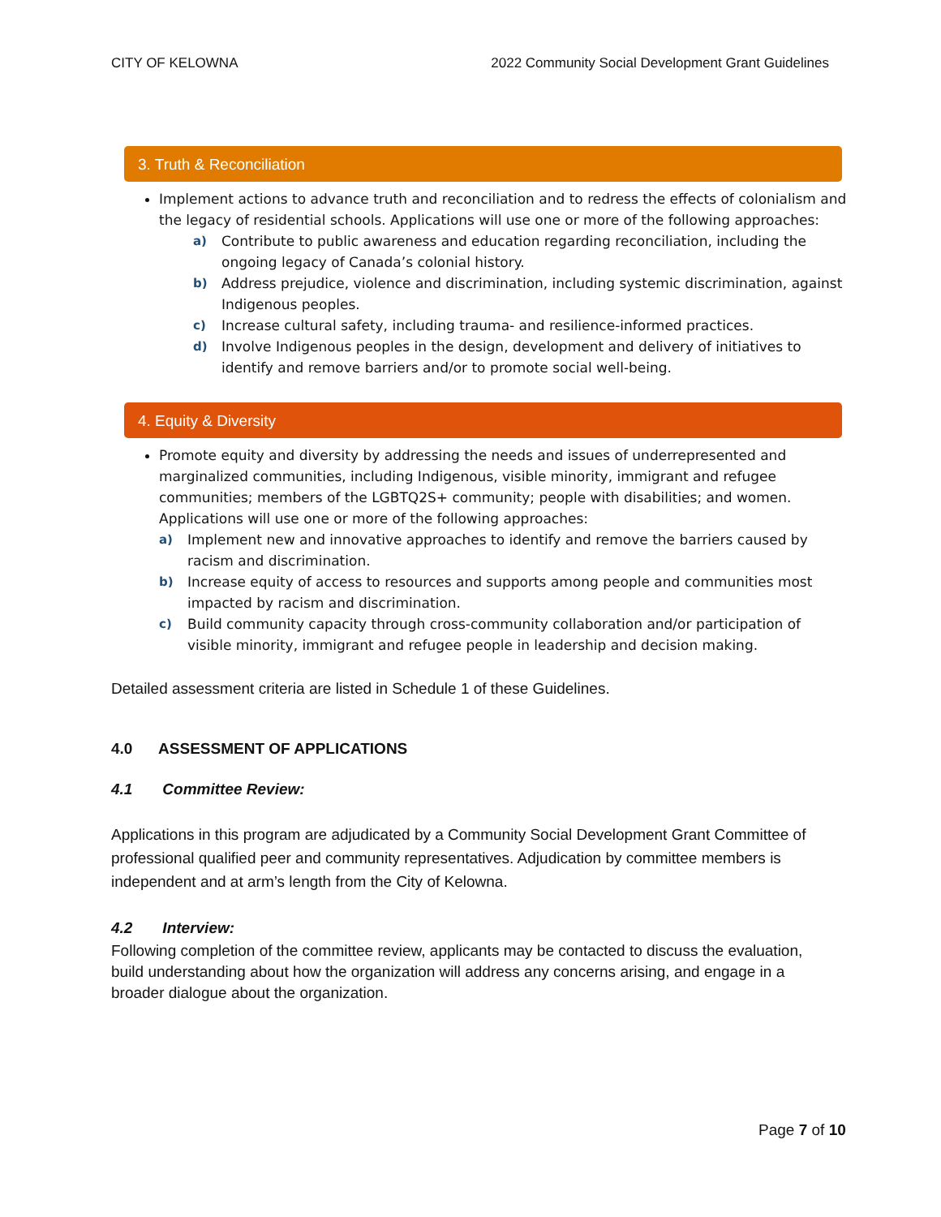CITY OF KELOWNA 2022 Community Social Development Grant Guidelines
3. Truth & Reconciliation
Implement actions to advance truth and reconciliation and to redress the effects of colonialism and the legacy of residential schools. Applications will use one or more of the following approaches:
a) Contribute to public awareness and education regarding reconciliation, including the ongoing legacy of Canada’s colonial history.
b) Address prejudice, violence and discrimination, including systemic discrimination, against Indigenous peoples.
c) Increase cultural safety, including trauma- and resilience-informed practices.
d) Involve Indigenous peoples in the design, development and delivery of initiatives to identify and remove barriers and/or to promote social well-being.
4. Equity & Diversity
Promote equity and diversity by addressing the needs and issues of underrepresented and marginalized communities, including Indigenous, visible minority, immigrant and refugee communities; members of the LGBTQ2S+ community; people with disabilities; and women. Applications will use one or more of the following approaches:
a) Implement new and innovative approaches to identify and remove the barriers caused by racism and discrimination.
b) Increase equity of access to resources and supports among people and communities most impacted by racism and discrimination.
c) Build community capacity through cross-community collaboration and/or participation of visible minority, immigrant and refugee people in leadership and decision making.
Detailed assessment criteria are listed in Schedule 1 of these Guidelines.
4.0 ASSESSMENT OF APPLICATIONS
4.1 Committee Review:
Applications in this program are adjudicated by a Community Social Development Grant Committee of professional qualified peer and community representatives. Adjudication by committee members is independent and at arm’s length from the City of Kelowna.
4.2 Interview:
Following completion of the committee review, applicants may be contacted to discuss the evaluation, build understanding about how the organization will address any concerns arising, and engage in a broader dialogue about the organization.
Page 7 of 10